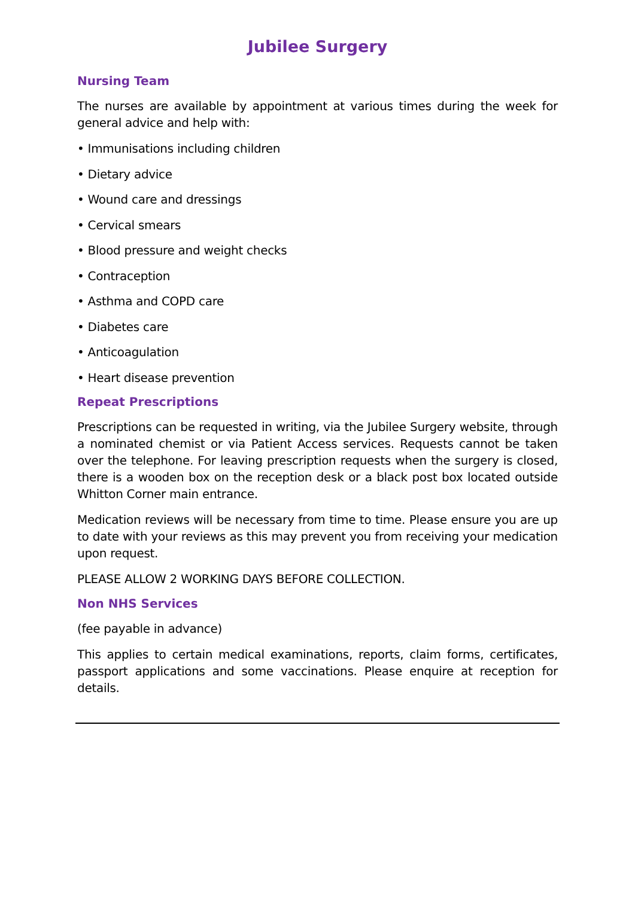Jubilee Surgery
Nursing Team
The nurses are available by appointment at various times during the week for general advice and help with:
• Immunisations including children
• Dietary advice
• Wound care and dressings
• Cervical smears
• Blood pressure and weight checks
• Contraception
• Asthma and COPD care
• Diabetes care
• Anticoagulation
• Heart disease prevention
Repeat Prescriptions
Prescriptions can be requested in writing, via the Jubilee Surgery website, through a nominated chemist or via Patient Access services. Requests cannot be taken over the telephone. For leaving prescription requests when the surgery is closed, there is a wooden box on the reception desk or a black post box located outside Whitton Corner main entrance.
Medication reviews will be necessary from time to time. Please ensure you are up to date with your reviews as this may prevent you from receiving your medication upon request.
PLEASE ALLOW 2 WORKING DAYS BEFORE COLLECTION.
Non NHS Services
(fee payable in advance)
This applies to certain medical examinations, reports, claim forms, certificates, passport applications and some vaccinations. Please enquire at reception for details.